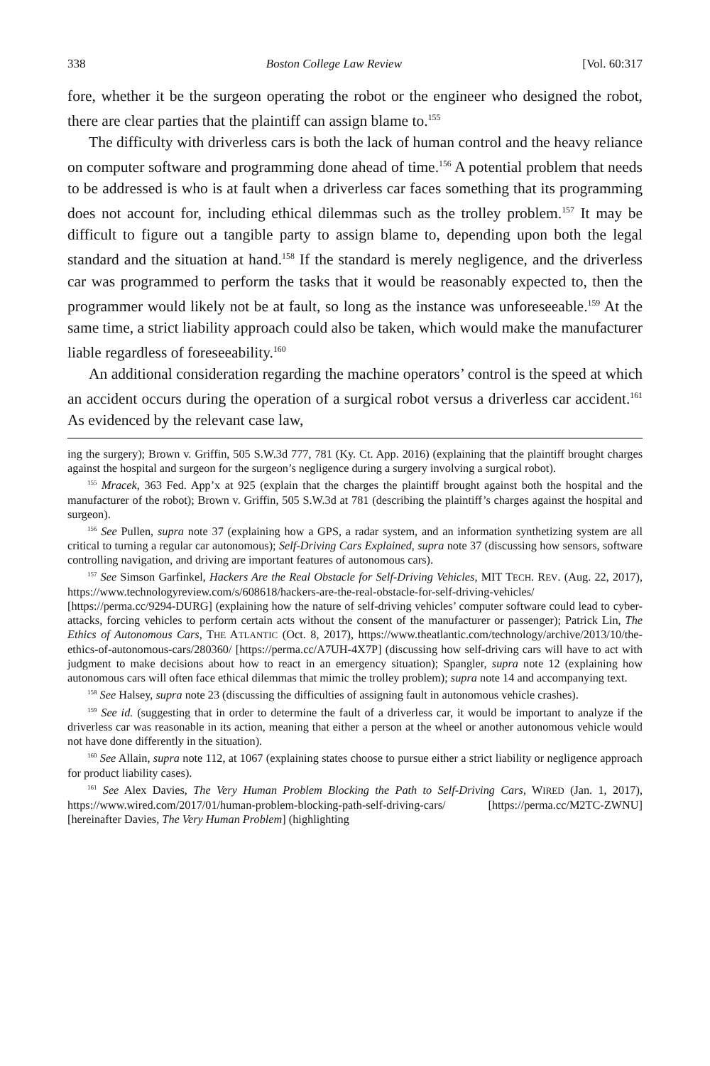338 Boston College Law Review [Vol. 60:317
fore, whether it be the surgeon operating the robot or the engineer who designed the robot, there are clear parties that the plaintiff can assign blame to.<sup>155</sup>
The difficulty with driverless cars is both the lack of human control and the heavy reliance on computer software and programming done ahead of time.<sup>156</sup> A potential problem that needs to be addressed is who is at fault when a driverless car faces something that its programming does not account for, including ethical dilemmas such as the trolley problem.<sup>157</sup> It may be difficult to figure out a tangible party to assign blame to, depending upon both the legal standard and the situation at hand.<sup>158</sup> If the standard is merely negligence, and the driverless car was programmed to perform the tasks that it would be reasonably expected to, then the programmer would likely not be at fault, so long as the instance was unforeseeable.<sup>159</sup> At the same time, a strict liability approach could also be taken, which would make the manufacturer liable regardless of foreseeability.<sup>160</sup>
An additional consideration regarding the machine operators’ control is the speed at which an accident occurs during the operation of a surgical robot versus a driverless car accident.<sup>161</sup> As evidenced by the relevant case law,
ing the surgery); Brown v. Griffin, 505 S.W.3d 777, 781 (Ky. Ct. App. 2016) (explaining that the plaintiff brought charges against the hospital and surgeon for the surgeon’s negligence during a surgery involving a surgical robot).
<sup>155</sup> Mracek, 363 Fed. App’x at 925 (explain that the charges the plaintiff brought against both the hospital and the manufacturer of the robot); Brown v. Griffin, 505 S.W.3d at 781 (describing the plaintiff’s charges against the hospital and surgeon).
<sup>156</sup> See Pullen, supra note 37 (explaining how a GPS, a radar system, and an information synthetizing system are all critical to turning a regular car autonomous); Self-Driving Cars Explained, supra note 37 (discussing how sensors, software controlling navigation, and driving are important features of autonomous cars).
<sup>157</sup> See Simson Garfinkel, Hackers Are the Real Obstacle for Self-Driving Vehicles, MIT TECH. REV. (Aug. 22, 2017), https://www.technologyreview.com/s/608618/hackers-are-the-real-obstacle-for-self-driving-vehicles/ [https://perma.cc/9294-DURG] (explaining how the nature of self-driving vehicles’ computer software could lead to cyber-attacks, forcing vehicles to perform certain acts without the consent of the manufacturer or passenger); Patrick Lin, The Ethics of Autonomous Cars, THE ATLANTIC (Oct. 8, 2017), https://www.theatlantic.com/technology/archive/2013/10/the-ethics-of-autonomous-cars/280360/ [https://perma.cc/A7UH-4X7P] (discussing how self-driving cars will have to act with judgment to make decisions about how to react in an emergency situation); Spangler, supra note 12 (explaining how autonomous cars will often face ethical dilemmas that mimic the trolley problem); supra note 14 and accompanying text.
<sup>158</sup> See Halsey, supra note 23 (discussing the difficulties of assigning fault in autonomous vehicle crashes).
<sup>159</sup> See id. (suggesting that in order to determine the fault of a driverless car, it would be important to analyze if the driverless car was reasonable in its action, meaning that either a person at the wheel or another autonomous vehicle would not have done differently in the situation).
<sup>160</sup> See Allain, supra note 112, at 1067 (explaining states choose to pursue either a strict liability or negligence approach for product liability cases).
<sup>161</sup> See Alex Davies, The Very Human Problem Blocking the Path to Self-Driving Cars, WIRED (Jan. 1, 2017), https://www.wired.com/2017/01/human-problem-blocking-path-self-driving-cars/ [https://perma.cc/M2TC-ZWNU] [hereinafter Davies, The Very Human Problem] (highlighting